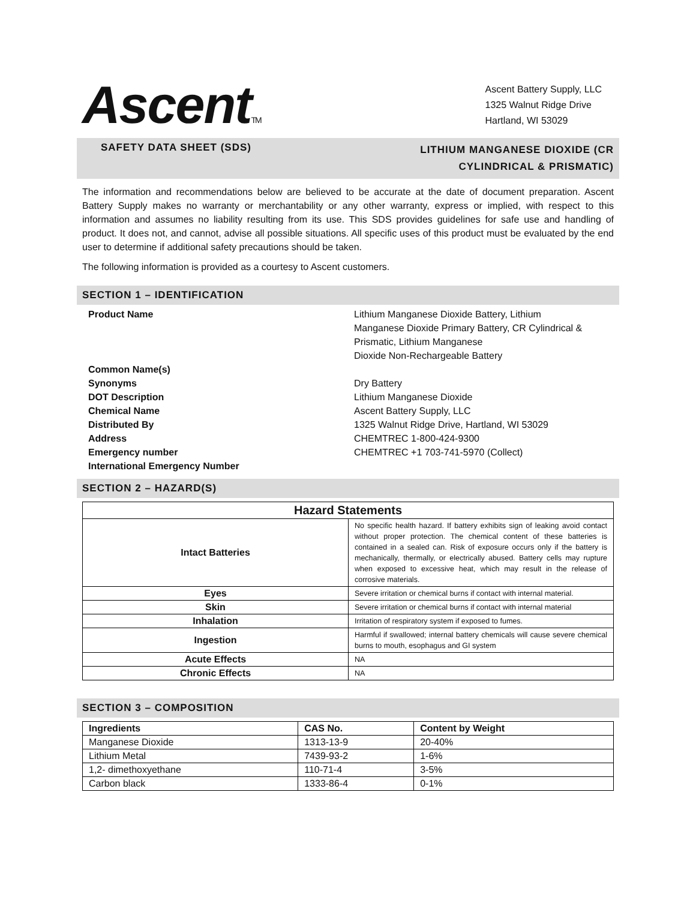AscentTM
Ascent Battery Supply, LLC
1325 Walnut Ridge Drive
Hartland, WI 53029
SAFETY DATA SHEET (SDS) LITHIUM MANGANESE DIOXIDE (CR
CYLINDRICAL & PRISMATIC)
The information and recommendations below are believed to be accurate at the date of document preparation. Ascent Battery Supply makes no warranty or merchantability or any other warranty, express or implied, with respect to this information and assumes no liability resulting from its use. This SDS provides guidelines for safe use and handling of product. It does not, and cannot, advise all possible situations. All specific uses of this product must be evaluated by the end user to determine if additional safety precautions should be taken.
The following information is provided as a courtesy to Ascent customers.
SECTION 1 – IDENTIFICATION
Product Name
Common Name(s)
Synonyms
DOT Description
Chemical Name
Distributed By
Address
Emergency number
International Emergency Number
Lithium Manganese Dioxide Battery, Lithium
Manganese Dioxide Primary Battery, CR Cylindrical &
Prismatic, Lithium Manganese
Dioxide Non-Rechargeable Battery
Dry Battery
Lithium Manganese Dioxide
Ascent Battery Supply, LLC
1325 Walnut Ridge Drive, Hartland, WI 53029
CHEMTREC 1-800-424-9300
CHEMTREC +1 703-741-5970 (Collect)
SECTION 2 – HAZARD(S)
| Hazard Statements | |
| --- | --- |
| Intact Batteries | No specific health hazard. If battery exhibits sign of leaking avoid contact without proper protection. The chemical content of these batteries is contained in a sealed can. Risk of exposure occurs only if the battery is mechanically, thermally, or electrically abused. Battery cells may rupture when exposed to excessive heat, which may result in the release of corrosive materials. |
| Eyes | Severe irritation or chemical burns if contact with internal material. |
| Skin | Severe irritation or chemical burns if contact with internal material |
| Inhalation | Irritation of respiratory system if exposed to fumes. |
| Ingestion | Harmful if swallowed; internal battery chemicals will cause severe chemical burns to mouth, esophagus and GI system |
| Acute Effects | NA |
| Chronic Effects | NA |
SECTION 3 – COMPOSITION
| Ingredients | CAS No. | Content by Weight |
| --- | --- | --- |
| Manganese Dioxide | 1313-13-9 | 20-40% |
| Lithium Metal | 7439-93-2 | 1-6% |
| 1,2- dimethoxyethane | 110-71-4 | 3-5% |
| Carbon black | 1333-86-4 | 0-1% |